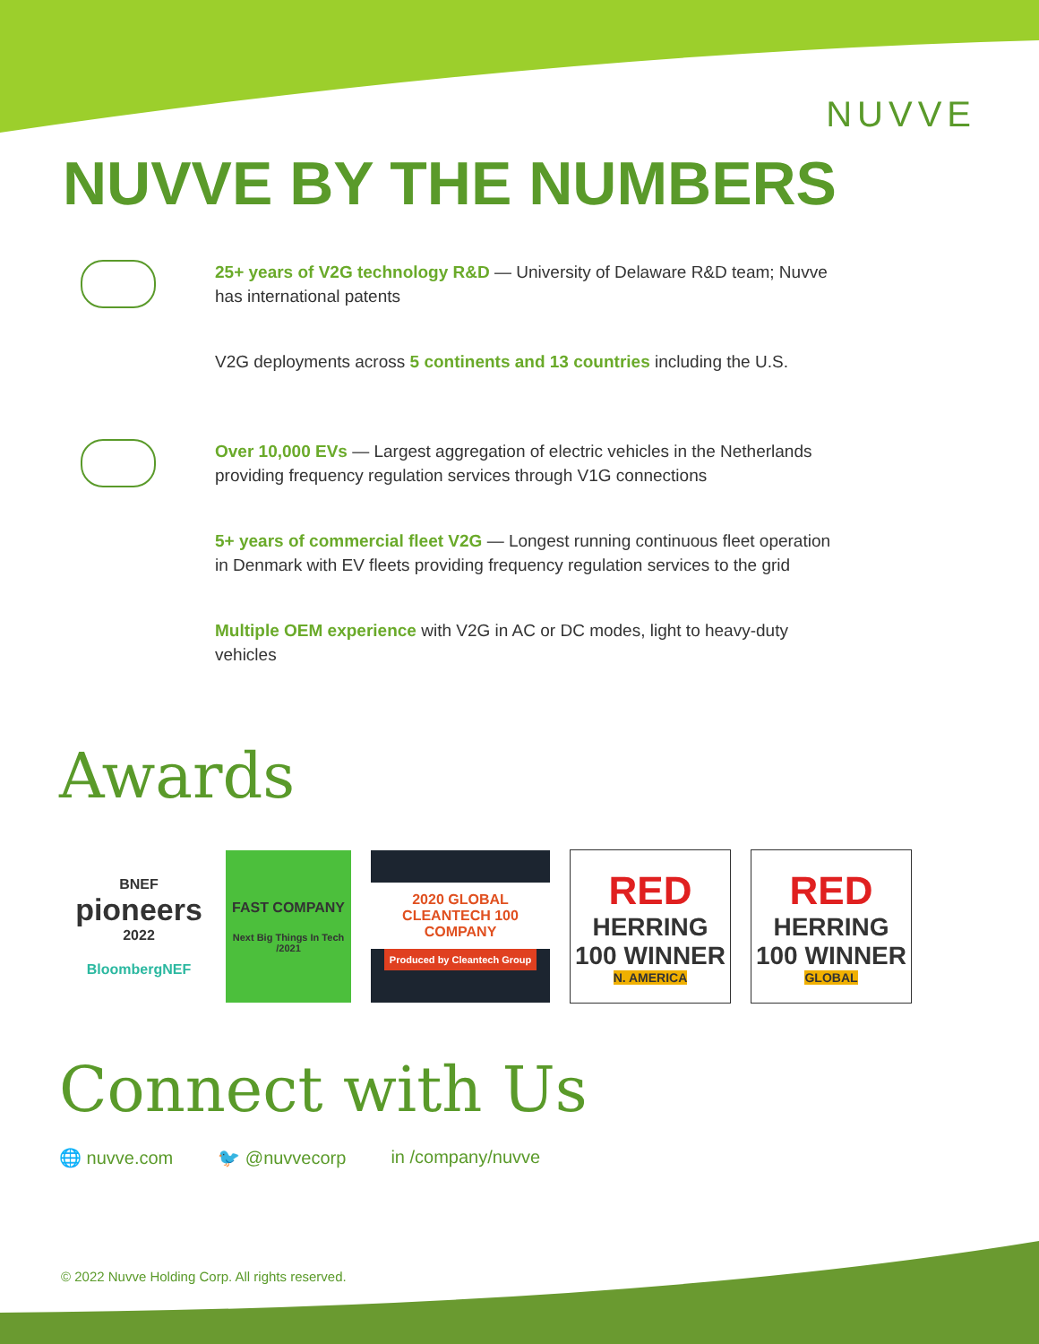NUVVE
NUVVE BY THE NUMBERS
25+ years of V2G technology R&D — University of Delaware R&D team; Nuvve has international patents
V2G deployments across 5 continents and 13 countries including the U.S.
Over 10,000 EVs — Largest aggregation of electric vehicles in the Netherlands providing frequency regulation services through V1G connections
5+ years of commercial fleet V2G — Longest running continuous fleet operation in Denmark with EV fleets providing frequency regulation services to the grid
Multiple OEM experience with V2G in AC or DC modes, light to heavy-duty vehicles
Awards
BNEF
pioneers
2022
BloombergNEF
FAST COMPANY
Next Big Things In Tech /2021
2020 GLOBAL CLEANTECH 100 COMPANY
Produced by Cleantech Group
RED
HERRING 100 WINNER
N. AMERICA
RED
HERRING 100 WINNER
GLOBAL
Connect with Us
🌐 nuvve.com 🐦 @nuvvecorp in /company/nuvve
© 2022 Nuvve Holding Corp. All rights reserved.